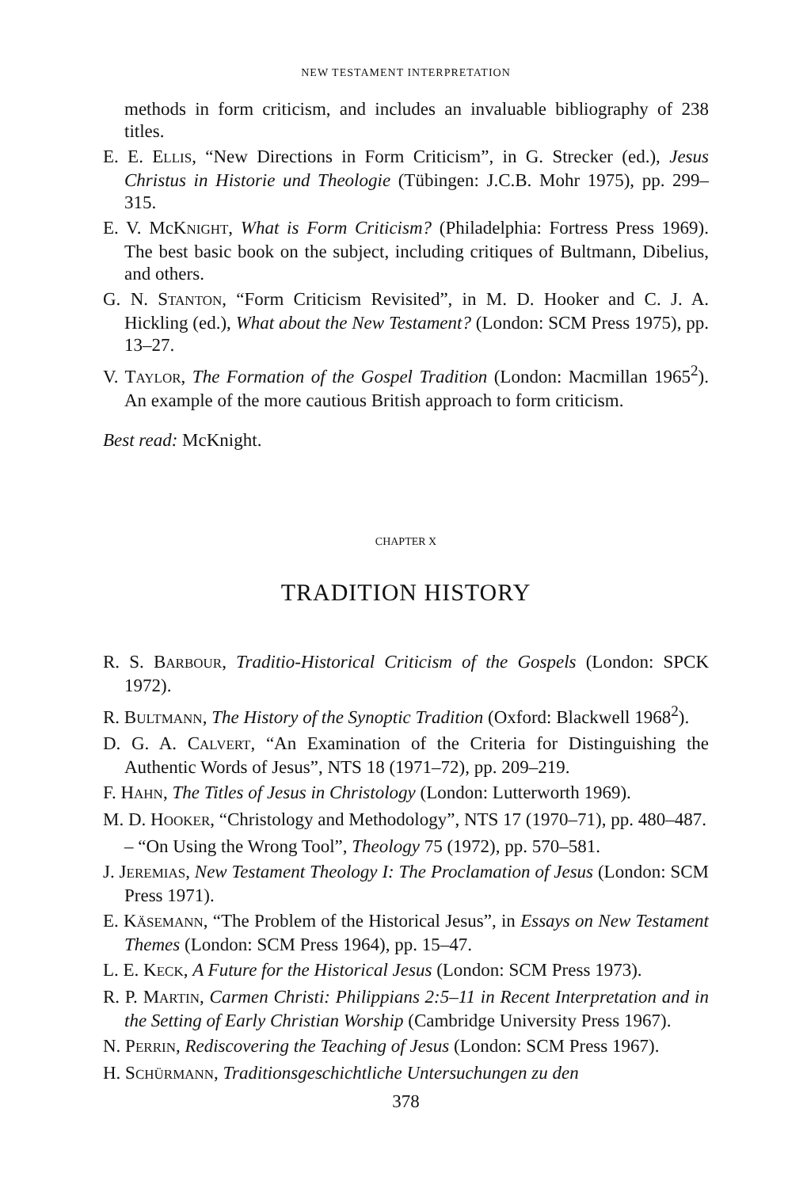NEW TESTAMENT INTERPRETATION
methods in form criticism, and includes an invaluable bibliography of 238 titles.
E. E. ELLIS, “New Directions in Form Criticism”, in G. Strecker (ed.), Jesus Christus in Historie und Theologie (Tübingen: J.C.B. Mohr 1975), pp. 299–315.
E. V. McKNIGHT, What is Form Criticism? (Philadelphia: Fortress Press 1969). The best basic book on the subject, including critiques of Bultmann, Dibelius, and others.
G. N. STANTON, “Form Criticism Revisited”, in M. D. Hooker and C. J. A. Hickling (ed.), What about the New Testament? (London: SCM Press 1975), pp. 13–27.
V. TAYLOR, The Formation of the Gospel Tradition (London: Macmillan 1965<sup>2</sup>). An example of the more cautious British approach to form criticism.
Best read: McKnight.
CHAPTER X
TRADITION HISTORY
R. S. BARBOUR, Traditio-Historical Criticism of the Gospels (London: SPCK 1972).
R. BULTMANN, The History of the Synoptic Tradition (Oxford: Blackwell 1968<sup>2</sup>).
D. G. A. CALVERT, “An Examination of the Criteria for Distinguishing the Authentic Words of Jesus”, NTS 18 (1971–72), pp. 209–219.
F. HAHN, The Titles of Jesus in Christology (London: Lutterworth 1969).
M. D. HOOKER, “Christology and Methodology”, NTS 17 (1970–71), pp. 480–487.
– “On Using the Wrong Tool”, Theology 75 (1972), pp. 570–581.
J. JEREMIAS, New Testament Theology I: The Proclamation of Jesus (London: SCM Press 1971).
E. KÄSEMANN, “The Problem of the Historical Jesus”, in Essays on New Testament Themes (London: SCM Press 1964), pp. 15–47.
L. E. KECK, A Future for the Historical Jesus (London: SCM Press 1973).
R. P. MARTIN, Carmen Christi: Philippians 2:5–11 in Recent Interpretation and in the Setting of Early Christian Worship (Cambridge University Press 1967).
N. PERRIN, Rediscovering the Teaching of Jesus (London: SCM Press 1967).
H. SCHÜRMANN, Traditionsgeschichtliche Untersuchungen zu den
378